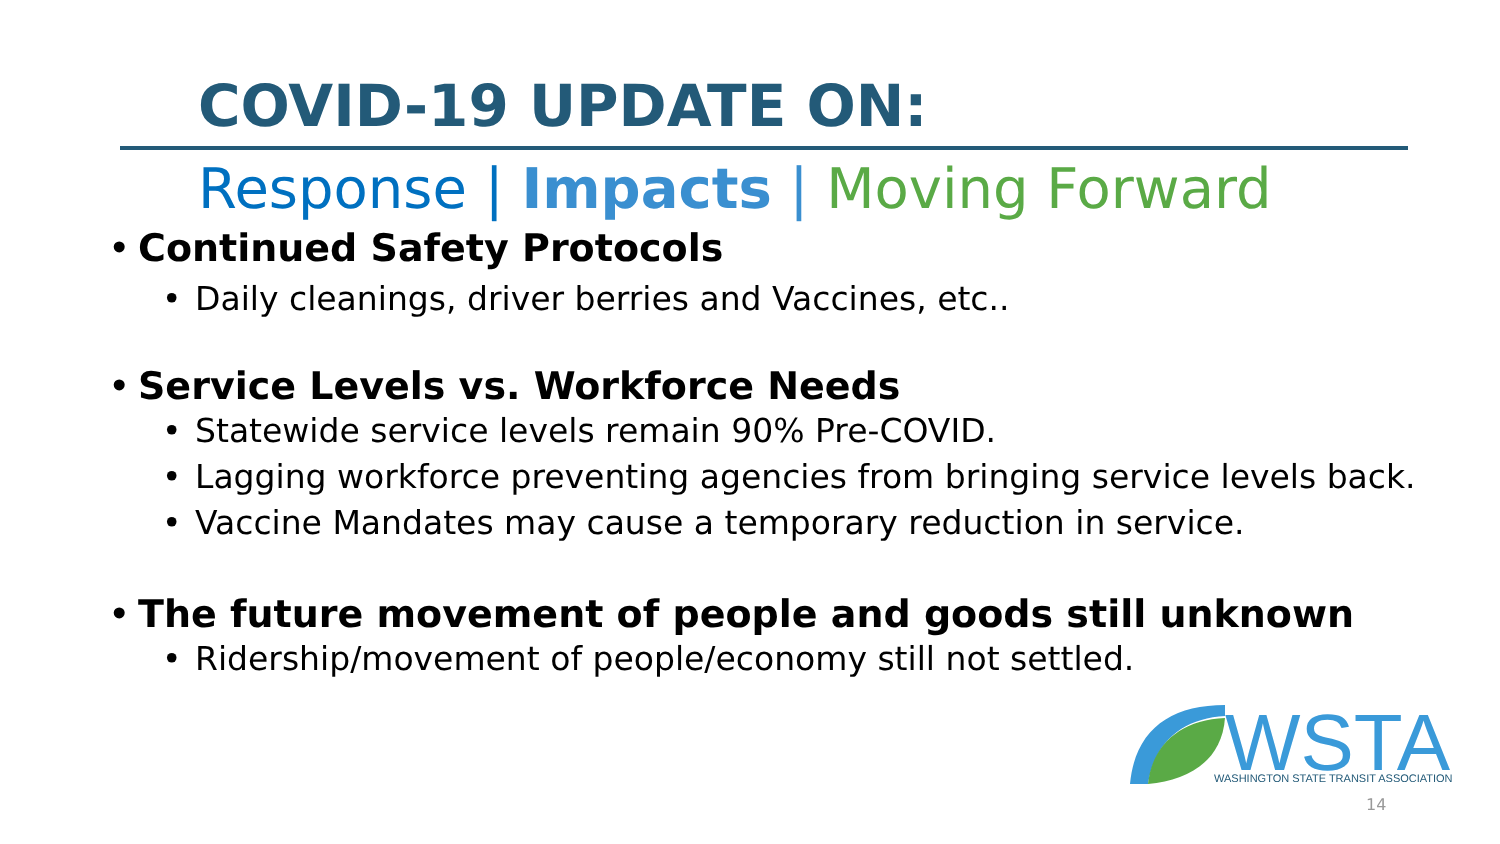COVID-19 UPDATE ON:
Response | Impacts | Moving Forward
• Continued Safety Protocols
• Daily cleanings, driver berries and Vaccines, etc..
• Service Levels vs. Workforce Needs
• Statewide service levels remain 90% Pre-COVID.
• Lagging workforce preventing agencies from bringing service levels back.
• Vaccine Mandates may cause a temporary reduction in service.
• The future movement of people and goods still unknown
• Ridership/movement of people/economy still not settled.
WSTA
WASHINGTON STATE TRANSIT ASSOCIATION
14